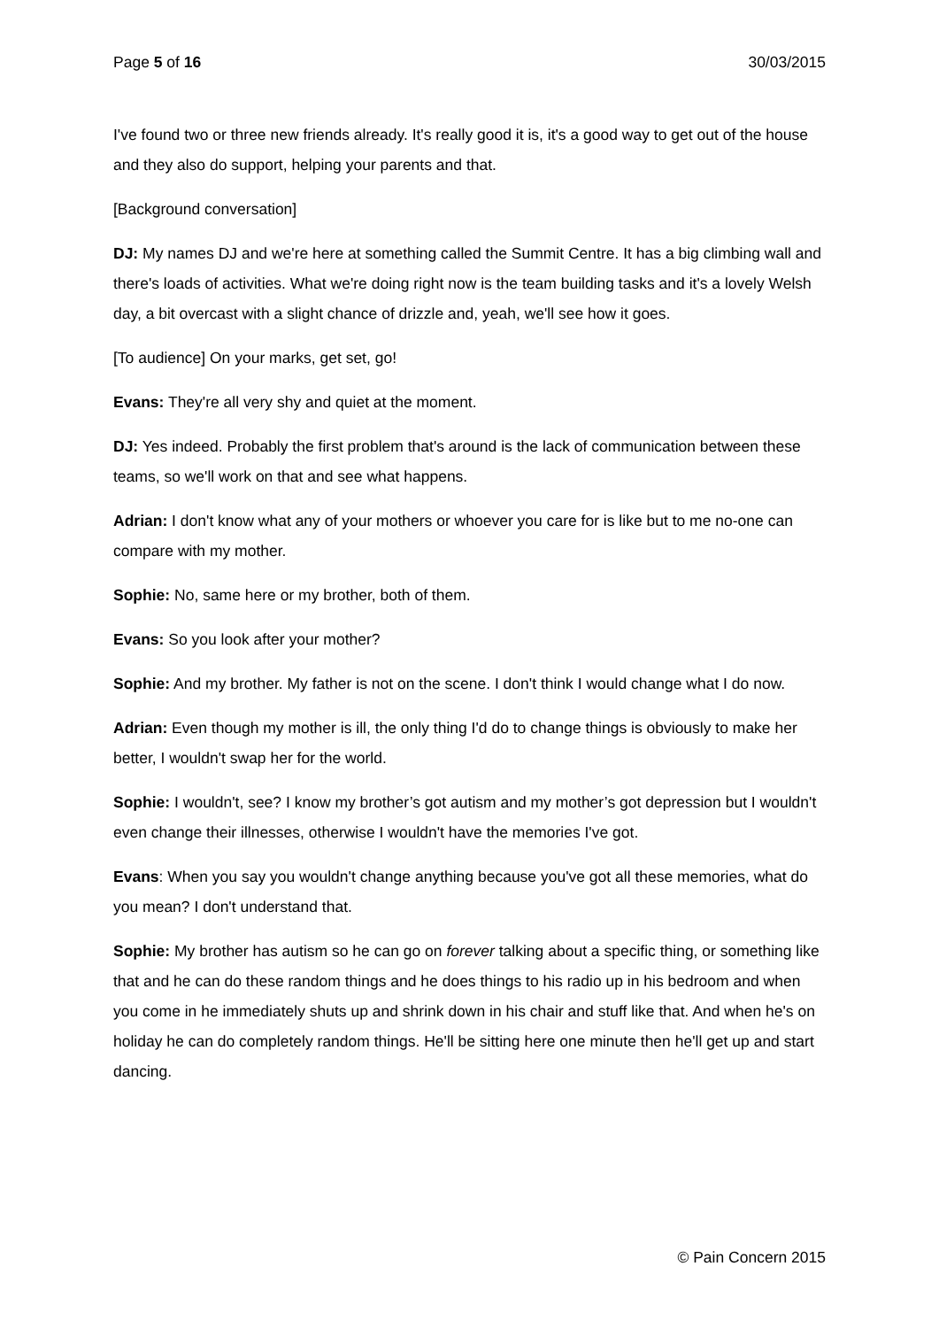Page 5 of 16 30/03/2015
I've found two or three new friends already. It's really good it is, it's a good way to get out of the house and they also do support, helping your parents and that.
[Background conversation]
DJ: My names DJ and we're here at something called the Summit Centre. It has a big climbing wall and there's loads of activities. What we're doing right now is the team building tasks and it's a lovely Welsh day, a bit overcast with a slight chance of drizzle and, yeah, we'll see how it goes.
[To audience] On your marks, get set, go!
Evans: They're all very shy and quiet at the moment.
DJ: Yes indeed. Probably the first problem that's around is the lack of communication between these teams, so we'll work on that and see what happens.
Adrian: I don't know what any of your mothers or whoever you care for is like but to me no-one can compare with my mother.
Sophie: No, same here or my brother, both of them.
Evans: So you look after your mother?
Sophie: And my brother. My father is not on the scene. I don't think I would change what I do now.
Adrian: Even though my mother is ill, the only thing I'd do to change things is obviously to make her better, I wouldn't swap her for the world.
Sophie: I wouldn't, see? I know my brother’s got autism and my mother’s got depression but I wouldn't even change their illnesses, otherwise I wouldn't have the memories I've got.
Evans: When you say you wouldn't change anything because you've got all these memories, what do you mean? I don't understand that.
Sophie: My brother has autism so he can go on forever talking about a specific thing, or something like that and he can do these random things and he does things to his radio up in his bedroom and when you come in he immediately shuts up and shrink down in his chair and stuff like that. And when he's on holiday he can do completely random things. He'll be sitting here one minute then he'll get up and start dancing.
© Pain Concern 2015